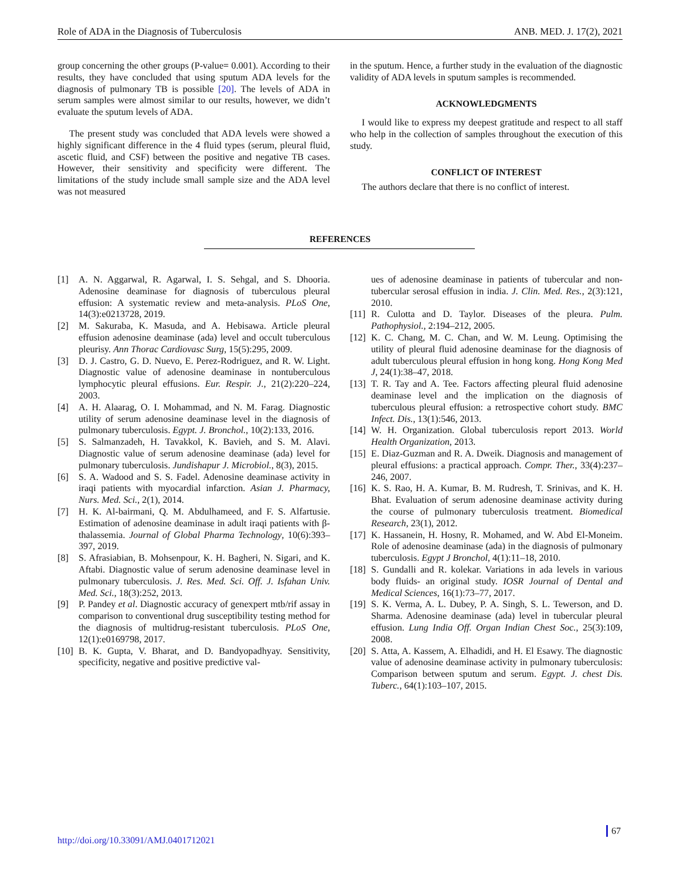Role of ADA in the Diagnosis of Tuberculosis ANB. MED. J. 17(2), 2021
group concerning the other groups (P-value= 0.001). According to their results, they have concluded that using sputum ADA levels for the diagnosis of pulmonary TB is possible [20]. The levels of ADA in serum samples were almost similar to our results, however, we didn’t evaluate the sputum levels of ADA.
The present study was concluded that ADA levels were showed a highly significant difference in the 4 fluid types (serum, pleural fluid, ascetic fluid, and CSF) between the positive and negative TB cases. However, their sensitivity and specificity were different. The limitations of the study include small sample size and the ADA level was not measured
in the sputum. Hence, a further study in the evaluation of the diagnostic validity of ADA levels in sputum samples is recommended.
ACKNOWLEDGMENTS
I would like to express my deepest gratitude and respect to all staff who help in the collection of samples throughout the execution of this study.
CONFLICT OF INTEREST
The authors declare that there is no conflict of interest.
REFERENCES
[1] A. N. Aggarwal, R. Agarwal, I. S. Sehgal, and S. Dhooria. Adenosine deaminase for diagnosis of tuberculous pleural effusion: A systematic review and meta-analysis. PLoS One, 14(3):e0213728, 2019.
[2] M. Sakuraba, K. Masuda, and A. Hebisawa. Article pleural effusion adenosine deaminase (ada) level and occult tuberculous pleurisy. Ann Thorac Cardiovasc Surg, 15(5):295, 2009.
[3] D. J. Castro, G. D. Nuevo, E. Perez-Rodriguez, and R. W. Light. Diagnostic value of adenosine deaminase in nontuberculous lymphocytic pleural effusions. Eur. Respir. J., 21(2):220–224, 2003.
[4] A. H. Alaarag, O. I. Mohammad, and N. M. Farag. Diagnostic utility of serum adenosine deaminase level in the diagnosis of pulmonary tuberculosis. Egypt. J. Bronchol., 10(2):133, 2016.
[5] S. Salmanzadeh, H. Tavakkol, K. Bavieh, and S. M. Alavi. Diagnostic value of serum adenosine deaminase (ada) level for pulmonary tuberculosis. Jundishapur J. Microbiol., 8(3), 2015.
[6] S. A. Wadood and S. S. Fadel. Adenosine deaminase activity in iraqi patients with myocardial infarction. Asian J. Pharmacy, Nurs. Med. Sci., 2(1), 2014.
[7] H. K. Al-bairmani, Q. M. Abdulhameed, and F. S. Alfartusie. Estimation of adenosine deaminase in adult iraqi patients with β-thalassemia. Journal of Global Pharma Technology, 10(6):393–397, 2019.
[8] S. Afrasiabian, B. Mohsenpour, K. H. Bagheri, N. Sigari, and K. Aftabi. Diagnostic value of serum adenosine deaminase level in pulmonary tuberculosis. J. Res. Med. Sci. Off. J. Isfahan Univ. Med. Sci., 18(3):252, 2013.
[9] P. Pandey et al. Diagnostic accuracy of genexpert mtb/rif assay in comparison to conventional drug susceptibility testing method for the diagnosis of multidrug-resistant tuberculosis. PLoS One, 12(1):e0169798, 2017.
[10] B. K. Gupta, V. Bharat, and D. Bandyopadhyay. Sensitivity, specificity, negative and positive predictive val-
ues of adenosine deaminase in patients of tubercular and non-tubercular serosal effusion in india. J. Clin. Med. Res., 2(3):121, 2010.
[11] R. Culotta and D. Taylor. Diseases of the pleura. Pulm. Pathophysiol., 2:194–212, 2005.
[12] K. C. Chang, M. C. Chan, and W. M. Leung. Optimising the utility of pleural fluid adenosine deaminase for the diagnosis of adult tuberculous pleural effusion in hong kong. Hong Kong Med J, 24(1):38–47, 2018.
[13] T. R. Tay and A. Tee. Factors affecting pleural fluid adenosine deaminase level and the implication on the diagnosis of tuberculous pleural effusion: a retrospective cohort study. BMC Infect. Dis., 13(1):546, 2013.
[14] W. H. Organization. Global tuberculosis report 2013. World Health Organization, 2013.
[15] E. Diaz-Guzman and R. A. Dweik. Diagnosis and management of pleural effusions: a practical approach. Compr. Ther., 33(4):237–246, 2007.
[16] K. S. Rao, H. A. Kumar, B. M. Rudresh, T. Srinivas, and K. H. Bhat. Evaluation of serum adenosine deaminase activity during the course of pulmonary tuberculosis treatment. Biomedical Research, 23(1), 2012.
[17] K. Hassanein, H. Hosny, R. Mohamed, and W. Abd El-Moneim. Role of adenosine deaminase (ada) in the diagnosis of pulmonary tuberculosis. Egypt J Bronchol, 4(1):11–18, 2010.
[18] S. Gundalli and R. kolekar. Variations in ada levels in various body fluids- an original study. IOSR Journal of Dental and Medical Sciences, 16(1):73–77, 2017.
[19] S. K. Verma, A. L. Dubey, P. A. Singh, S. L. Tewerson, and D. Sharma. Adenosine deaminase (ada) level in tubercular pleural effusion. Lung India Off. Organ Indian Chest Soc., 25(3):109, 2008.
[20] S. Atta, A. Kassem, A. Elhadidi, and H. El Esawy. The diagnostic value of adenosine deaminase activity in pulmonary tuberculosis: Comparison between sputum and serum. Egypt. J. chest Dis. Tuberc., 64(1):103–107, 2015.
http://doi.org/10.33091/AMJ.0401712021
67